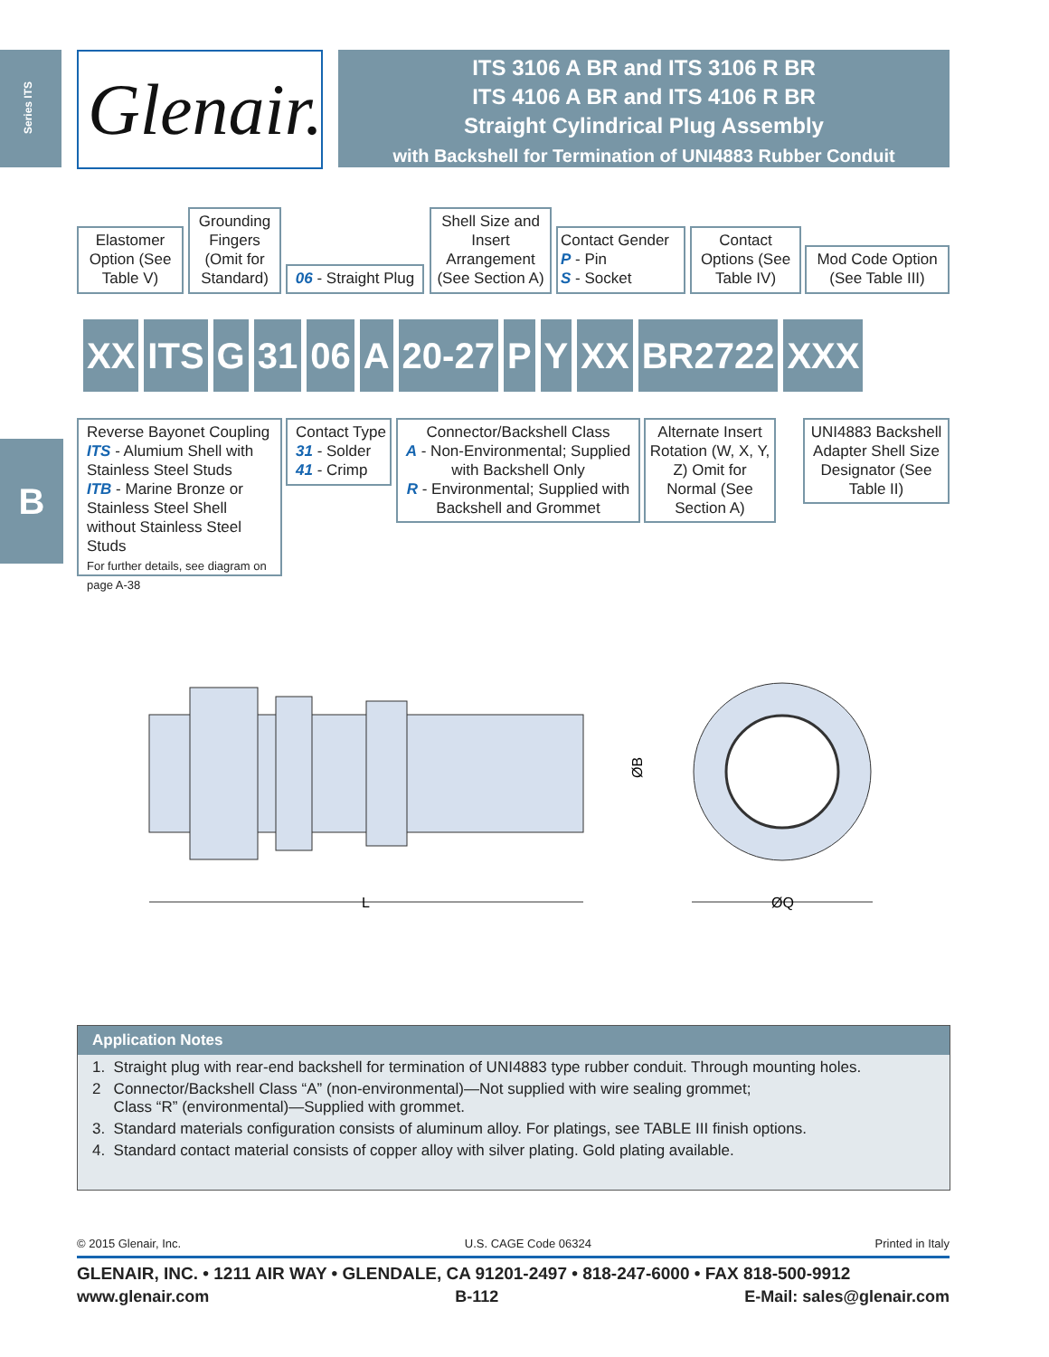Series ITS
Glenair.
ITS 3106 A BR and ITS 3106 R BR
ITS 4106 A BR and ITS 4106 R BR
Straight Cylindrical Plug Assembly
with Backshell for Termination of UNI4883 Rubber Conduit
Elastomer Option (See Table V)
Grounding Fingers (Omit for Standard)
06 - Straight Plug
Shell Size and Insert Arrangement (See Section A)
Contact Gender
P - Pin
S - Socket
Contact Options (See Table IV)
Mod Code Option (See Table III)
XX ITS G 31 06 A 20-27 P Y XX BR2722 XXX
Reverse Bayonet Coupling
ITS - Alumium Shell with Stainless Steel Studs
ITB - Marine Bronze or Stainless Steel Shell without Stainless Steel Studs
For further details, see diagram on page A-38
Contact Type
31 - Solder
41 - Crimp
Connector/Backshell Class
A - Non-Environmental; Supplied with Backshell Only
R - Environmental; Supplied with Backshell and Grommet
Alternate Insert Rotation (W, X, Y, Z) Omit for Normal (See Section A)
UNI4883 Backshell Adapter Shell Size Designator (See Table II)
B
L
ØQ
ØB
Application Notes
1. Straight plug with rear-end backshell for termination of UNI4883 type rubber conduit. Through mounting holes.
2 Connector/Backshell Class “A” (non-environmental)—Not supplied with wire sealing grommet;
Class “R” (environmental)—Supplied with grommet.
3. Standard materials configuration consists of aluminum alloy. For platings, see TABLE III finish options.
4. Standard contact material consists of copper alloy with silver plating. Gold plating available.
© 2015 Glenair, Inc. U.S. CAGE Code 06324 Printed in Italy
GLENAIR, INC. • 1211 AIR WAY • GLENDALE, CA 91201-2497 • 818-247-6000 • FAX 818-500-9912
www.glenair.com B-112 E-Mail: sales@glenair.com